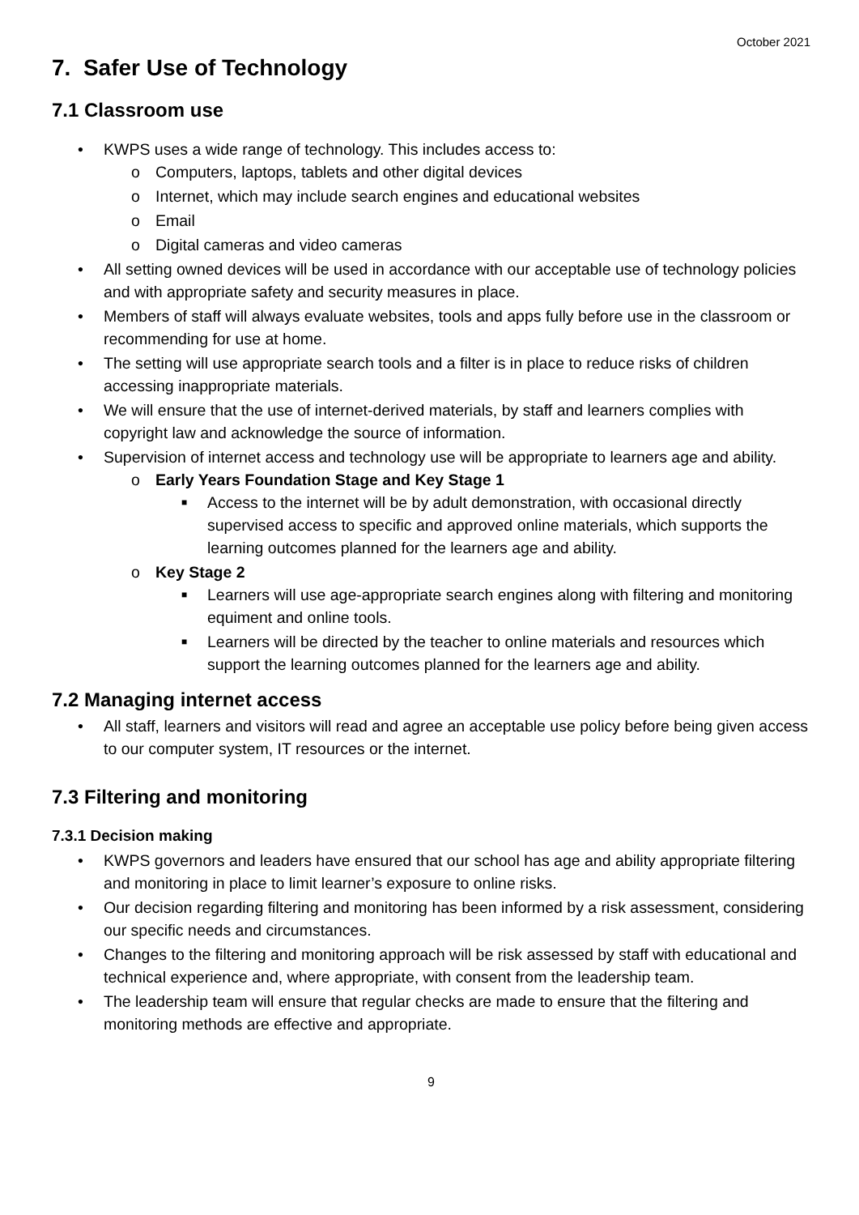October 2021
7. Safer Use of Technology
7.1 Classroom use
• KWPS uses a wide range of technology. This includes access to:
o Computers, laptops, tablets and other digital devices
o Internet, which may include search engines and educational websites
o Email
o Digital cameras and video cameras
• All setting owned devices will be used in accordance with our acceptable use of technology policies and with appropriate safety and security measures in place.
• Members of staff will always evaluate websites, tools and apps fully before use in the classroom or recommending for use at home.
• The setting will use appropriate search tools and a filter is in place to reduce risks of children accessing inappropriate materials.
• We will ensure that the use of internet-derived materials, by staff and learners complies with copyright law and acknowledge the source of information.
• Supervision of internet access and technology use will be appropriate to learners age and ability.
o Early Years Foundation Stage and Key Stage 1
■ Access to the internet will be by adult demonstration, with occasional directly supervised access to specific and approved online materials, which supports the learning outcomes planned for the learners age and ability.
o Key Stage 2
■ Learners will use age-appropriate search engines along with filtering and monitoring equiment and online tools.
■ Learners will be directed by the teacher to online materials and resources which support the learning outcomes planned for the learners age and ability.
7.2 Managing internet access
• All staff, learners and visitors will read and agree an acceptable use policy before being given access to our computer system, IT resources or the internet.
7.3 Filtering and monitoring
7.3.1 Decision making
• KWPS governors and leaders have ensured that our school has age and ability appropriate filtering and monitoring in place to limit learner’s exposure to online risks.
• Our decision regarding filtering and monitoring has been informed by a risk assessment, considering our specific needs and circumstances.
• Changes to the filtering and monitoring approach will be risk assessed by staff with educational and technical experience and, where appropriate, with consent from the leadership team.
• The leadership team will ensure that regular checks are made to ensure that the filtering and monitoring methods are effective and appropriate.
9